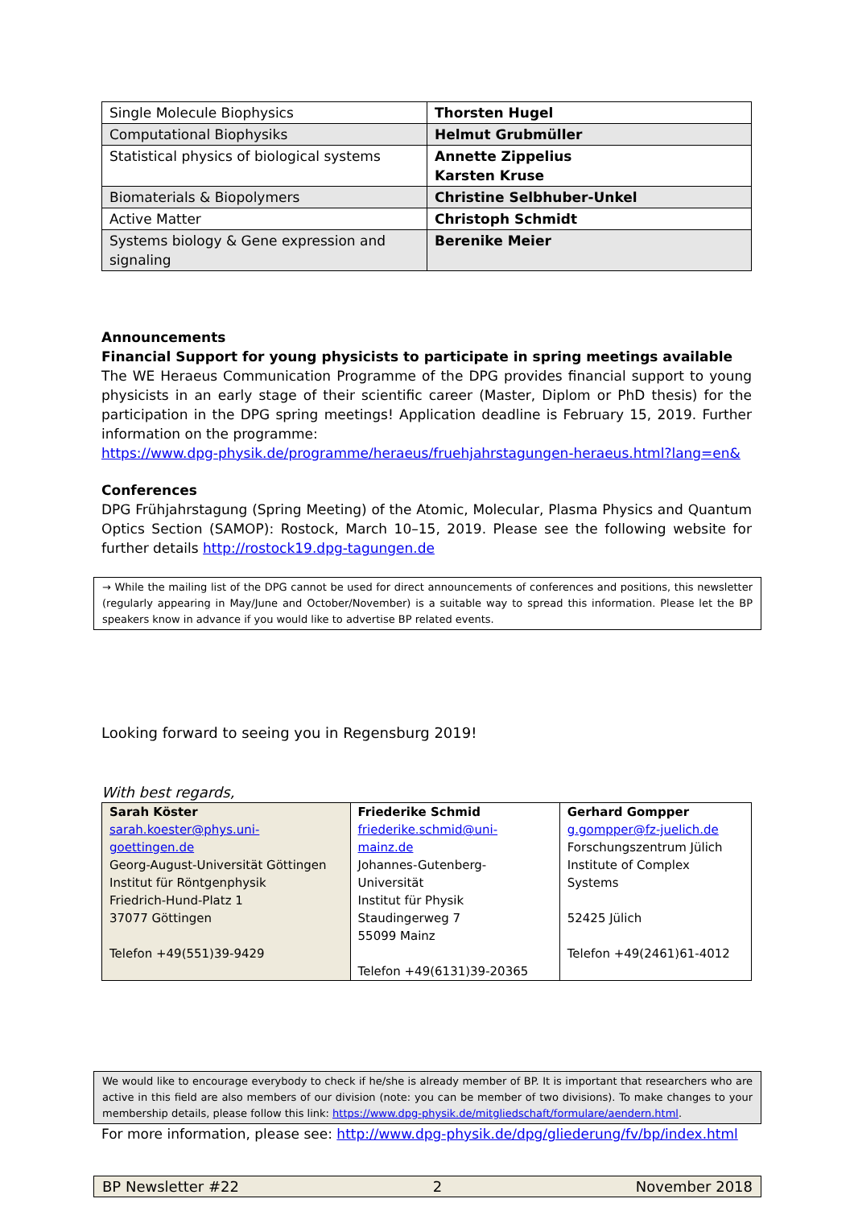| Single Molecule Biophysics | Thorsten Hugel |
| Computational Biophysiks | Helmut Grubmüller |
| Statistical physics of biological systems | Annette Zippelius Karsten Kruse |
| Biomaterials & Biopolymers | Christine Selbhuber-Unkel |
| Active Matter | Christoph Schmidt |
| Systems biology & Gene expression and signaling | Berenike Meier |
Announcements
Financial Support for young physicists to participate in spring meetings available
The WE Heraeus Communication Programme of the DPG provides financial support to young physicists in an early stage of their scientific career (Master, Diplom or PhD thesis) for the participation in the DPG spring meetings! Application deadline is February 15, 2019. Further information on the programme:
https://www.dpg-physik.de/programme/heraeus/fruehjahrstagungen-heraeus.html?lang=en&
Conferences
DPG Frühjahrstagung (Spring Meeting) of the Atomic, Molecular, Plasma Physics and Quantum Optics Section (SAMOP): Rostock, March 10–15, 2019. Please see the following website for further details http://rostock19.dpg-tagungen.de
→ While the mailing list of the DPG cannot be used for direct announcements of conferences and positions, this newsletter (regularly appearing in May/June and October/November) is a suitable way to spread this information. Please let the BP speakers know in advance if you would like to advertise BP related events.
Looking forward to seeing you in Regensburg 2019!
With best regards,
| Sarah Köster sarah.koester@phys.uni-goettingen.de Georg-August-Universität Göttingen Institut für Röntgenphysik Friedrich-Hund-Platz 1 37077 Göttingen Telefon +49(551)39-9429 | Friederike Schmid friederike.schmid@uni-mainz.de Johannes-Gutenberg-Universität Institut für Physik Staudingerweg 7 55099 Mainz Telefon +49(6131)39-20365 | Gerhard Gompper g.gompper@fz-juelich.de Forschungszentrum Jülich Institute of Complex Systems 52425 Jülich Telefon +49(2461)61-4012 |
We would like to encourage everybody to check if he/she is already member of BP. It is important that researchers who are active in this field are also members of our division (note: you can be member of two divisions). To make changes to your membership details, please follow this link: https://www.dpg-physik.de/mitgliedschaft/formulare/aendern.html.
For more information, please see: http://www.dpg-physik.de/dpg/gliederung/fv/bp/index.html
BP Newsletter #22 2 November 2018